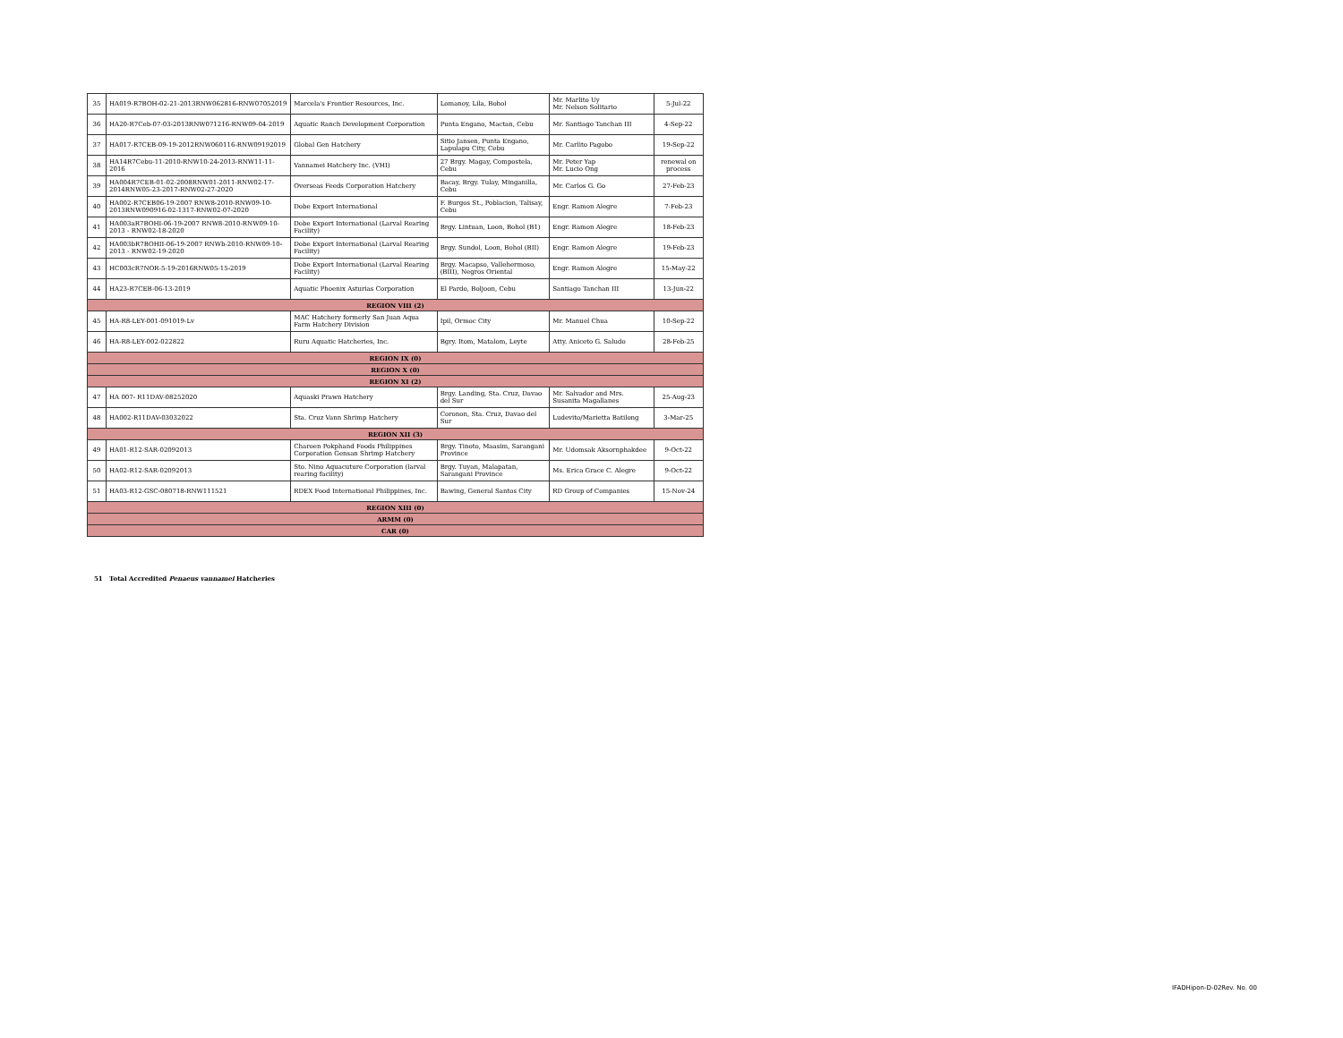| 35 | HA019-R7BOH-02-21-2013RNW062816-RNW07052019 | Marcela's Frontier Resources, Inc. | Lomanoy, Lila, Bohol | Mr. Marlito Uy Mr. Nelson Solitario | 5-Jul-22 |
| 36 | HA20-R7Ceb-07-03-2013RNW071216-RNW09-04-2019 | Aquatic Ranch Development Corporation | Punta Engano, Mactan, Cebu | Mr. Santiago Tanchan III | 4-Sep-22 |
| 37 | HA017-R7CEB-09-19-2012RNW060116-RNW09192019 | Global Gen Hatchery | Sitio Jansen, Punta Engano, Lapulapu City, Cebu | Mr. Carlito Pagobo | 19-Sep-22 |
| 38 | HA14R7Cebu-11-2010-RNW10-24-2013-RNW11-11-2016 | Vannamei Hatchery Inc. (VHI) | 27 Brgy. Magay, Compostela, Cebu | Mr. Peter Yap Mr. Lucio Ong | renewal on process |
| 39 | HA004R7CEB-01-02-2008RNW01-2011-RNW02-17-2014RNW05-23-2017-RNW02-27-2020 | Overseas Feeds Corporation Hatchery | Bacay, Brgy. Tulay, Minganilla, Cebu | Mr. Carlos G. Go | 27-Feb-23 |
| 40 | HA002-R7CEB06-19-2007 RNW8-2010-RNW09-10-2013RNW090916-02-1317-RNW02-07-2020 | Dobe Export International | F. Burgos St., Poblacion, Talisay, Cebu | Engr. Ramon Alegre | 7-Feb-23 |
| 41 | HA003aR7BOHI-06-19-2007 RNW8-2010-RNW09-10-2013 - RNW02-18-2020 | Dobe Export International (Larval Rearing Facility) | Brgy. Lintuan, Loon, Bohol (B1) | Engr. Ramon Alegre | 18-Feb-23 |
| 42 | HA003bR7BOHII-06-19-2007 RNWb-2010-RNW09-10-2013 - RNW02-19-2020 | Dobe Export International (Larval Rearing Facility) | Brgy. Sundol, Loon, Bohol (BII) | Engr. Ramon Alegre | 19-Feb-23 |
| 43 | HC003cR7NOR-5-19-2016RNW05-15-2019 | Dobe Export International (Larval Rearing Facility) | Brgy. Macapso, Vallehermoso, (BIII), Negros Oriental | Engr. Ramon Alegre | 15-May-22 |
| 44 | HA23-R7CEB-06-13-2019 | Aquatic Phoenix Asturias Corporation | El Pardo, Boljoon, Cebu | Santiago Tanchan III | 13-Jun-22 |
| REGION VIII (2) | | | | | |
| 45 | HA-R8-LEY-001-091019-Lv | MAC Hatchery formerly San Juan Aqua Farm Hatchery Division | Ipil, Ormoc City | Mr. Manuel Chua | 10-Sep-22 |
| 46 | HA-R8-LEY-002-022822 | Ruru Aquatic Hatcheries, Inc. | Bgry. Itom, Matalom, Leyte | Atty. Aniceto G. Saludo | 28-Feb-25 |
| REGION IX (0) | | | | | |
| REGION X (0) | | | | | |
| REGION XI (2) | | | | | |
| 47 | HA 007- R11DAV-08252020 | Aquaski Prawn Hatchery | Brgy. Landing, Sta. Cruz, Davao del Sur | Mr. Salvador and Mrs. Susanita Magallanes | 25-Aug-23 |
| 48 | HA002-R11DAV-03032022 | Sta. Cruz Vann Shrimp Hatchery | Coronon, Sta. Cruz, Davao del Sur | Ludevito/Marietta Batilong | 3-Mar-25 |
| REGION XII (3) | | | | | |
| 49 | HA01-R12-SAR-02092013 | Charoen Pokphand Foods Philippines Corporation Gensan Shrimp Hatchery | Brgy. Tinoto, Maasim, Sarangani Province | Mr. Udomsak Aksornphakdee | 9-Oct-22 |
| 50 | HA02-R12-SAR-02092013 | Sto. Nino Aquacuture Corporation (larval rearing facility) | Brgy. Tuyan, Malapatan, Sarangani Province | Ms. Erica Grace C. Alegre | 9-Oct-22 |
| 51 | HA03-R12-GSC-080718-RNW111521 | RDEX Food International Philippines, Inc. | Bawing, General Santos City | RD Group of Companies | 15-Nov-24 |
| REGION XIII (0) | | | | | |
| ARMM (0) | | | | | |
| CAR (0) | | | | | |
51 Total Accredited Penaeus vannamei Hatcheries
IFADHipon-D-02Rev. No. 00